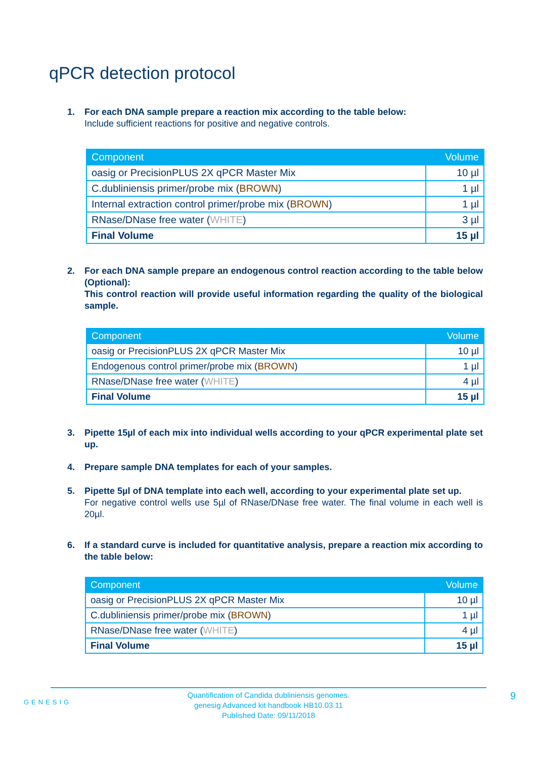qPCR detection protocol
1. For each DNA sample prepare a reaction mix according to the table below:
Include sufficient reactions for positive and negative controls.
| Component | Volume |
| --- | --- |
| oasig or PrecisionPLUS 2X qPCR Master Mix | 10 µl |
| C.dubliniensis primer/probe mix ( BROWN ) | 1 µl |
| Internal extraction control primer/probe mix ( BROWN ) | 1 µl |
| RNase/DNase free water ( WHITE ) | 3 µl |
| Final Volume | 15 µl |
2. For each DNA sample prepare an endogenous control reaction according to the table below (Optional):
This control reaction will provide useful information regarding the quality of the biological sample.
| Component | Volume |
| --- | --- |
| oasig or PrecisionPLUS 2X qPCR Master Mix | 10 µl |
| Endogenous control primer/probe mix ( BROWN ) | 1 µl |
| RNase/DNase free water ( WHITE ) | 4 µl |
| Final Volume | 15 µl |
3. Pipette 15µl of each mix into individual wells according to your qPCR experimental plate set up.
4. Prepare sample DNA templates for each of your samples.
5. Pipette 5µl of DNA template into each well, according to your experimental plate set up.
For negative control wells use 5µl of RNase/DNase free water. The final volume in each well is 20µl.
6. If a standard curve is included for quantitative analysis, prepare a reaction mix according to the table below:
| Component | Volume |
| --- | --- |
| oasig or PrecisionPLUS 2X qPCR Master Mix | 10 µl |
| C.dubliniensis primer/probe mix ( BROWN ) | 1 µl |
| RNase/DNase free water ( WHITE ) | 4 µl |
| Final Volume | 15 µl |
Quantification of Candida dubliniensis genomes.
genesig Advanced kit handbook HB10.03.11
Published Date: 09/11/2018
GENESIG 9